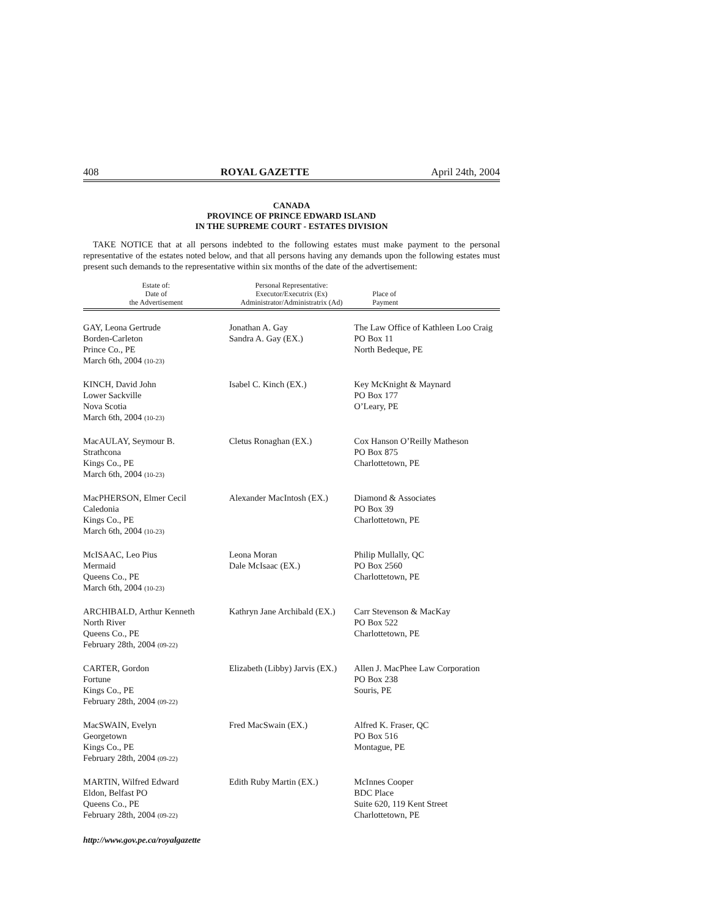408 ROYAL GAZETTE April 24th, 2004
CANADA
PROVINCE OF PRINCE EDWARD ISLAND
IN THE SUPREME COURT - ESTATES DIVISION
TAKE NOTICE that at all persons indebted to the following estates must make payment to the personal representative of the estates noted below, and that all persons having any demands upon the following estates must present such demands to the representative within six months of the date of the advertisement:
| Estate of: Date of the Advertisement | Personal Representative: Executor/Executrix (Ex) Administrator/Administratrix (Ad) | Place of Payment |
| --- | --- | --- |
| GAY, Leona Gertrude Borden-Carleton Prince Co., PE March 6th, 2004 (10-23) | Jonathan A. Gay Sandra A. Gay (EX.) | The Law Office of Kathleen Loo Craig PO Box 11 North Bedeque, PE |
| KINCH, David John Lower Sackville Nova Scotia March 6th, 2004 (10-23) | Isabel C. Kinch (EX.) | Key McKnight & Maynard PO Box 177 O’Leary, PE |
| MacAULAY, Seymour B. Strathcona Kings Co., PE March 6th, 2004 (10-23) | Cletus Ronaghan (EX.) | Cox Hanson O’Reilly Matheson PO Box 875 Charlottetown, PE |
| MacPHERSON, Elmer Cecil Caledonia Kings Co., PE March 6th, 2004 (10-23) | Alexander MacIntosh (EX.) | Diamond & Associates PO Box 39 Charlottetown, PE |
| McISAAC, Leo Pius Mermaid Queens Co., PE March 6th, 2004 (10-23) | Leona Moran Dale McIsaac (EX.) | Philip Mullally, QC PO Box 2560 Charlottetown, PE |
| ARCHIBALD, Arthur Kenneth North River Queens Co., PE February 28th, 2004 (09-22) | Kathryn Jane Archibald (EX.) | Carr Stevenson & MacKay PO Box 522 Charlottetown, PE |
| CARTER, Gordon Fortune Kings Co., PE February 28th, 2004 (09-22) | Elizabeth (Libby) Jarvis (EX.) | Allen J. MacPhee Law Corporation PO Box 238 Souris, PE |
| MacSWAIN, Evelyn Georgetown Kings Co., PE February 28th, 2004 (09-22) | Fred MacSwain (EX.) | Alfred K. Fraser, QC PO Box 516 Montague, PE |
| MARTIN, Wilfred Edward Eldon, Belfast PO Queens Co., PE February 28th, 2004 (09-22) | Edith Ruby Martin (EX.) | McInnes Cooper BDC Place Suite 620, 119 Kent Street Charlottetown, PE |
http://www.gov.pe.ca/royalgazette